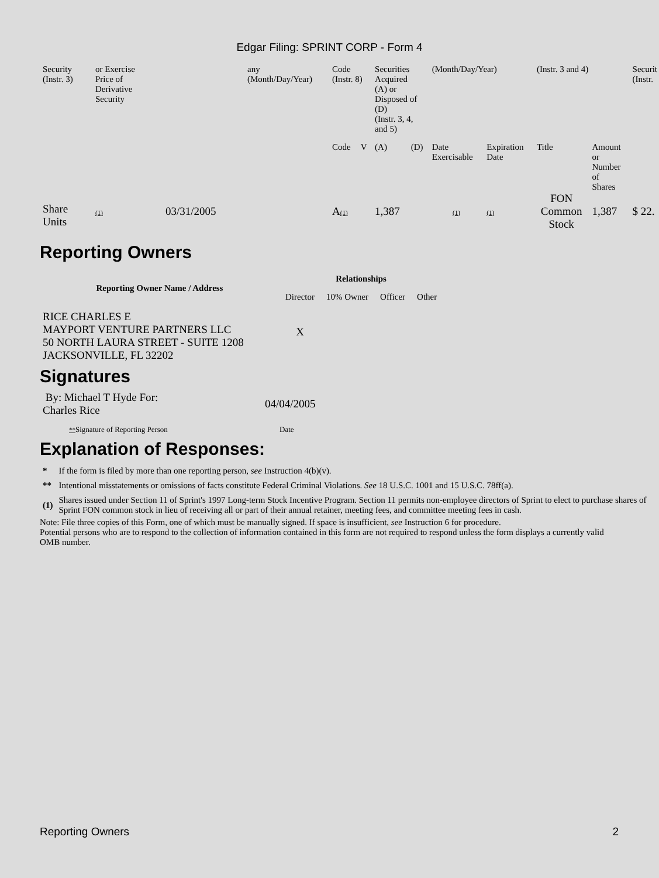Edgar Filing: SPRINT CORP - Form 4
| Security (Instr. 3) | or Exercise Price of Derivative Security | | any (Month/Day/Year) | Code (Instr. 8) | | Securities Acquired (A) or Disposed of (D) (Instr. 3, 4, and 5) | | (Month/Day/Year) | | (Instr. 3 and 4) | | Securit (Instr. |
| | | | | Code | V | (A) | (D) | Date Exercisable | Expiration Date | Title | Amount or Number of Shares | |
| Share Units | (1) | 03/31/2005 | | A (1) | | 1,387 | | (1) | (1) | FON Common Stock | 1,387 | $ 22. |
Reporting Owners
| Reporting Owner Name / Address | Relationships | | | |
| --- | --- | --- | --- | --- |
| | Director | 10% Owner | Officer | Other |
| RICE CHARLES E MAYPORT VENTURE PARTNERS LLC 50 NORTH LAURA STREET - SUITE 1208 JACKSONVILLE, FL 32202 | X | | | |
Signatures
| By: Michael T Hyde For: Charles Rice | 04/04/2005 |
| ** Signature of Reporting Person | Date |
Explanation of Responses:
| * | If the form is filed by more than one reporting person, see Instruction 4(b)(v). |
| ** | Intentional misstatements or omissions of facts constitute Federal Criminal Violations. See 18 U.S.C. 1001 and 15 U.S.C. 78ff(a). |
| (1) | Shares issued under Section 11 of Sprint's 1997 Long-term Stock Incentive Program. Section 11 permits non-employee directors of Sprint to elect to purchase shares of Sprint FON common stock in lieu of receiving all or part of their annual retainer, meeting fees, and committee meeting fees in cash. |
Note: File three copies of this Form, one of which must be manually signed. If space is insufficient, see Instruction 6 for procedure.
Potential persons who are to respond to the collection of information contained in this form are not required to respond unless the form displays a currently valid OMB number.
Reporting Owners 2